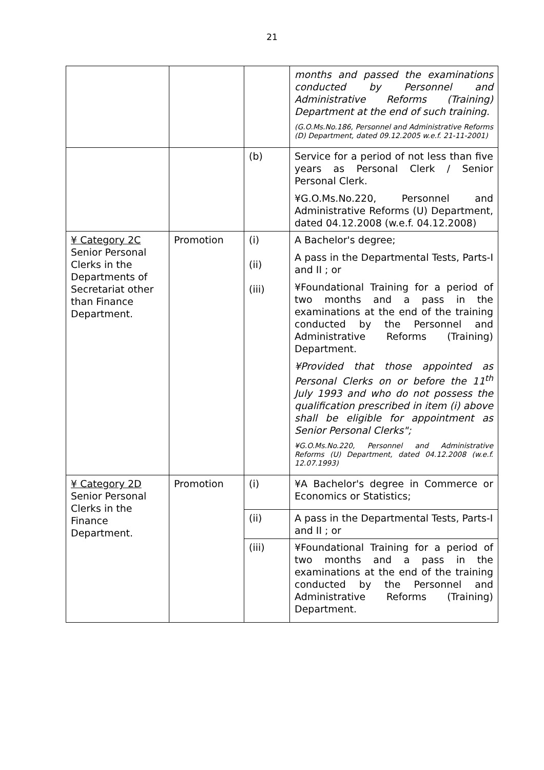21
| | | | months and passed the examinations conducted by Personnel and Administrative Reforms (Training) Department at the end of such training. (G.O.Ms.No.186, Personnel and Administrative Reforms (D) Department, dated 09.12.2005 w.e.f. 21-11-2001) |
| | | (b) | Service for a period of not less than five years as Personal Clerk / Senior Personal Clerk. ¥G.O.Ms.No.220, Personnel and Administrative Reforms (U) Department, dated 04.12.2008 (w.e.f. 04.12.2008) |
| ¥ Category 2C Senior Personal Clerks in the Departments of Secretariat other than Finance Department. | Promotion | (i) (ii) (iii) | A Bachelor's degree; A pass in the Departmental Tests, Parts-I and II ; or ¥Foundational Training for a period of two months and a pass in the examinations at the end of the training conducted by the Personnel and Administrative Reforms (Training) Department. ¥Provided that those appointed as Personal Clerks on or before the 11<sup>th</sup> July 1993 and who do not possess the qualification prescribed in item (i) above shall be eligible for appointment as Senior Personal Clerks"; ¥G.O.Ms.No.220, Personnel and Administrative Reforms (U) Department, dated 04.12.2008 (w.e.f. 12.07.1993) |
| ¥ Category 2D Senior Personal Clerks in the Finance Department. | Promotion | (i) | ¥A Bachelor's degree in Commerce or Economics or Statistics; |
| | | (ii) | A pass in the Departmental Tests, Parts-I and II ; or |
| | | (iii) | ¥Foundational Training for a period of two months and a pass in the examinations at the end of the training conducted by the Personnel and Administrative Reforms (Training) Department. |